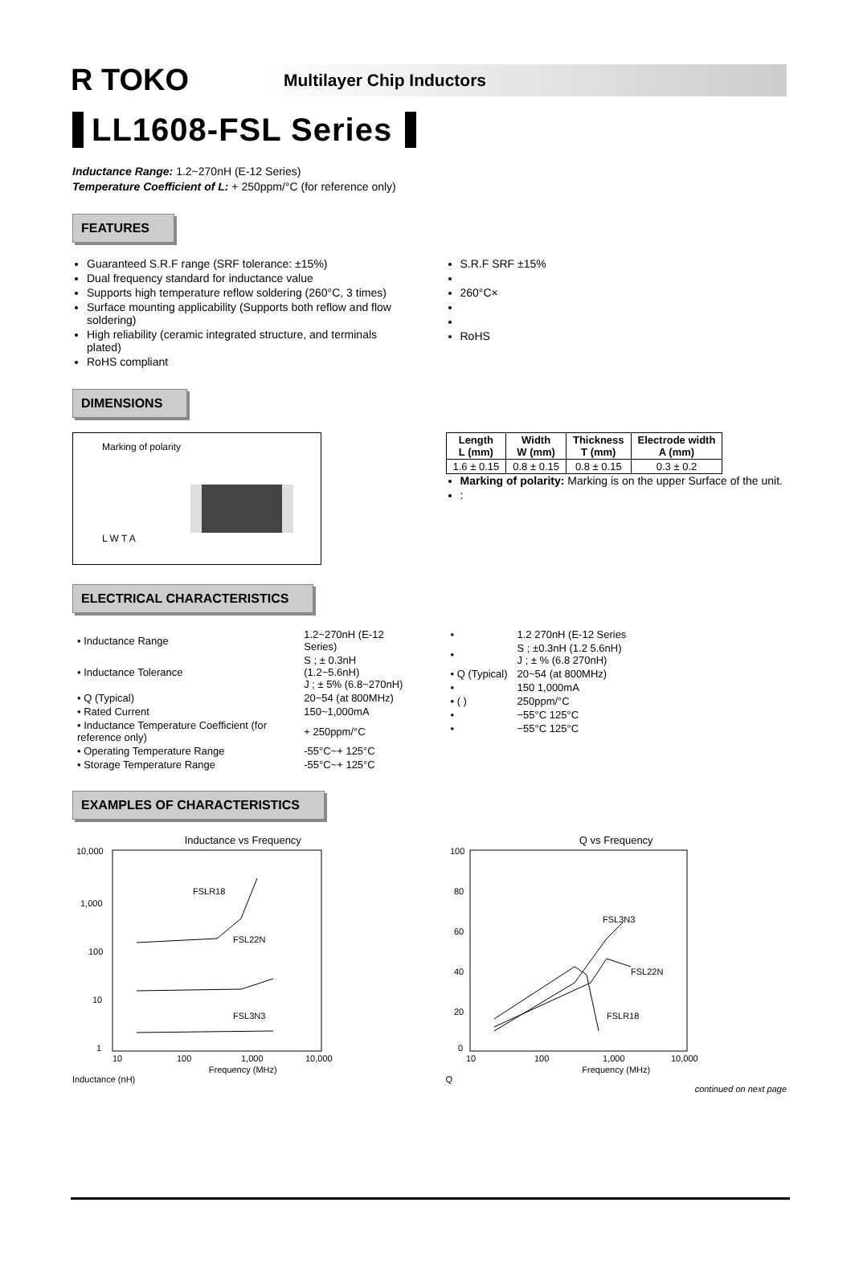R TOKO
Multilayer Chip Inductors
LL1608-FSL Series
Inductance Range: 1.2~270nH (E-12 Series)
Temperature Coefficient of L: + 250ppm/°C (for reference only)
FEATURES
Guaranteed S.R.F range (SRF tolerance: ±15%)
Dual frequency standard for inductance value
Supports high temperature reflow soldering (260°C, 3 times)
Surface mounting applicability (Supports both reflow and flow soldering)
High reliability (ceramic integrated structure, and terminals plated)
RoHS compliant
S.R.F SRF ±15%
260°C×
RoHS
DIMENSIONS
Marking of polarity
L W T A
| Length L (mm) | Width W (mm) | Thickness T (mm) | Electrode width A (mm) |
| --- | --- | --- | --- |
| 1.6 ± 0.15 | 0.8 ± 0.15 | 0.8 ± 0.15 | 0.3 ± 0.2 |
Marking of polarity: Marking is on the upper Surface of the unit.
:
ELECTRICAL CHARACTERISTICS
| • Inductance Range | 1.2~270nH (E-12 Series) |
| • Inductance Tolerance | S ; ± 0.3nH (1.2~5.6nH) J ; ± 5% (6.8~270nH) |
| • Q (Typical) | 20~54 (at 800MHz) |
| • Rated Current | 150~1,000mA |
| • Inductance Temperature Coefficient (for reference only) | + 250ppm/°C |
| • Operating Temperature Range | -55°C~+ 125°C |
| • Storage Temperature Range | -55°C~+ 125°C |
| • | 1.2 270nH (E-12 Series |
| • | S ; ±0.3nH (1.2 5.6nH) J ; ± % (6.8 270nH) |
| • Q (Typical) | 20~54 (at 800MHz) |
| • | 150 1,000mA |
| • ( ) | 250ppm/°C |
| • | −55°C 125°C |
| • | −55°C 125°C |
EXAMPLES OF CHARACTERISTICS
Inductance vs Frequency
10,000
1,000
100
10
1
FSLR18
FSL22N
FSL3N3
10
100
1,000
10,000
Frequency (MHz)
Inductance (nH)
Q vs Frequency
100
80
60
40
20
0
FSL3N3
FSL22N
FSLR18
10
100
1,000
10,000
Frequency (MHz)
Q
continued on next page